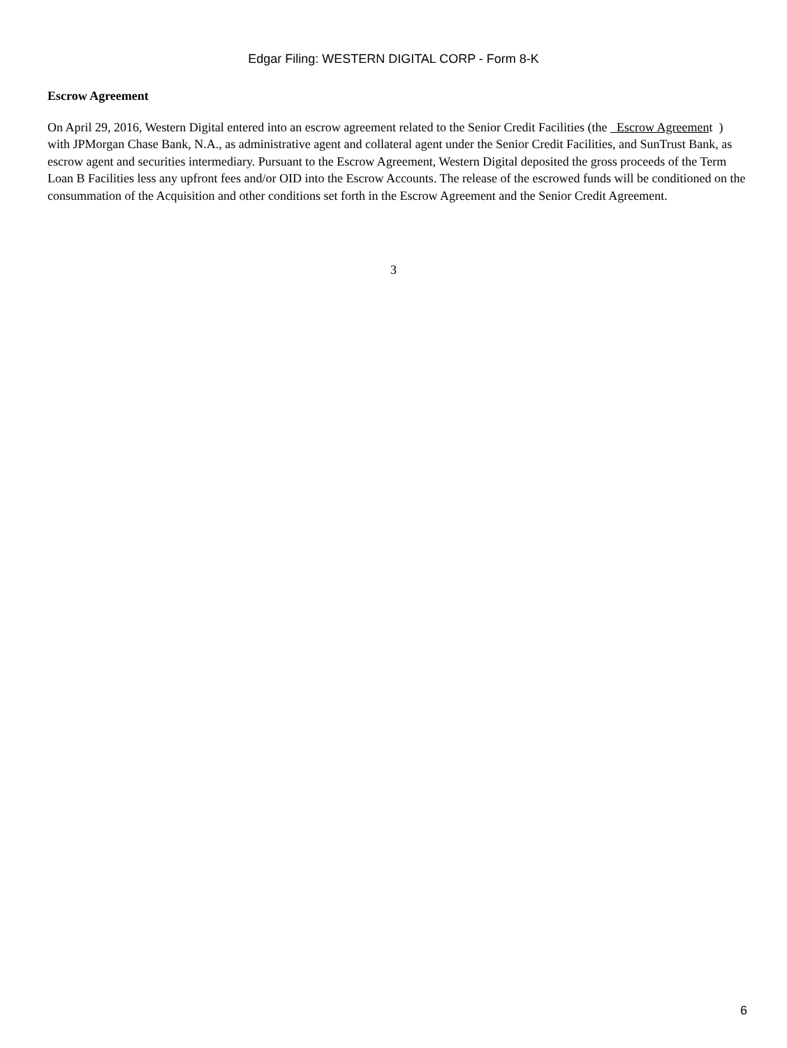Edgar Filing: WESTERN DIGITAL CORP - Form 8-K
Escrow Agreement
On April 29, 2016, Western Digital entered into an escrow agreement related to the Senior Credit Facilities (the Escrow Agreement ) with JPMorgan Chase Bank, N.A., as administrative agent and collateral agent under the Senior Credit Facilities, and SunTrust Bank, as escrow agent and securities intermediary. Pursuant to the Escrow Agreement, Western Digital deposited the gross proceeds of the Term Loan B Facilities less any upfront fees and/or OID into the Escrow Accounts. The release of the escrowed funds will be conditioned on the consummation of the Acquisition and other conditions set forth in the Escrow Agreement and the Senior Credit Agreement.
3
6